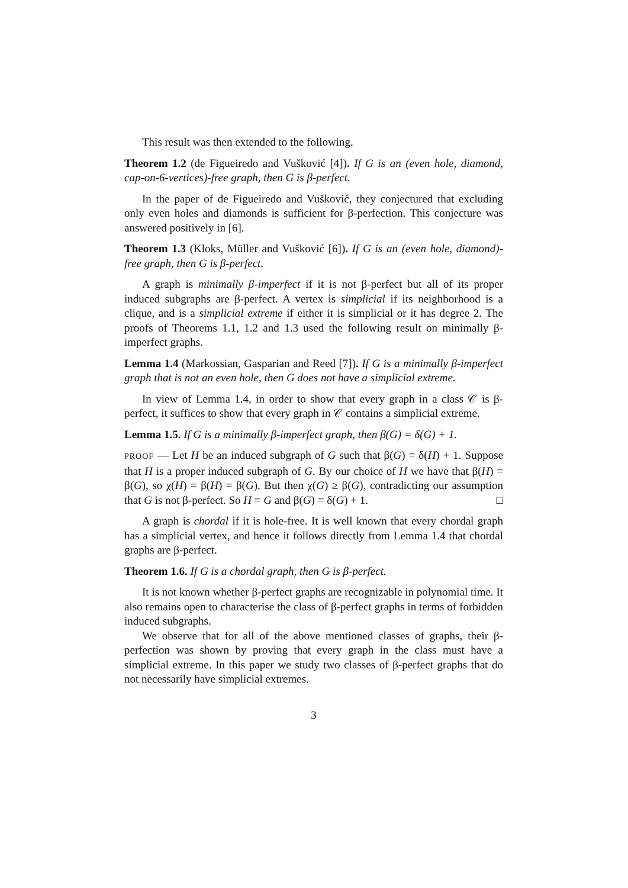This result was then extended to the following.
Theorem 1.2 (de Figueiredo and Vušković [4]). If G is an (even hole, diamond, cap-on-6-vertices)-free graph, then G is β-perfect.
In the paper of de Figueiredo and Vušković, they conjectured that excluding only even holes and diamonds is sufficient for β-perfection. This conjecture was answered positively in [6].
Theorem 1.3 (Kloks, Müller and Vušković [6]). If G is an (even hole, diamond)-free graph, then G is β-perfect.
A graph is minimally β-imperfect if it is not β-perfect but all of its proper induced subgraphs are β-perfect. A vertex is simplicial if its neighborhood is a clique, and is a simplicial extreme if either it is simplicial or it has degree 2. The proofs of Theorems 1.1, 1.2 and 1.3 used the following result on minimally β-imperfect graphs.
Lemma 1.4 (Markossian, Gasparian and Reed [7]). If G is a minimally β-imperfect graph that is not an even hole, then G does not have a simplicial extreme.
In view of Lemma 1.4, in order to show that every graph in a class 𝒞 is β-perfect, it suffices to show that every graph in 𝒞 contains a simplicial extreme.
Lemma 1.5. If G is a minimally β-imperfect graph, then β(G) = δ(G) + 1.
PROOF — Let H be an induced subgraph of G such that β(G) = δ(H) + 1. Suppose that H is a proper induced subgraph of G. By our choice of H we have that β(H) = β(G), so χ(H) = β(H) = β(G). But then χ(G) ≥ β(G), contradicting our assumption that G is not β-perfect. So H = G and β(G) = δ(G) + 1. □
A graph is chordal if it is hole-free. It is well known that every chordal graph has a simplicial vertex, and hence it follows directly from Lemma 1.4 that chordal graphs are β-perfect.
Theorem 1.6. If G is a chordal graph, then G is β-perfect.
It is not known whether β-perfect graphs are recognizable in polynomial time. It also remains open to characterise the class of β-perfect graphs in terms of forbidden induced subgraphs.
We observe that for all of the above mentioned classes of graphs, their β-perfection was shown by proving that every graph in the class must have a simplicial extreme. In this paper we study two classes of β-perfect graphs that do not necessarily have simplicial extremes.
3